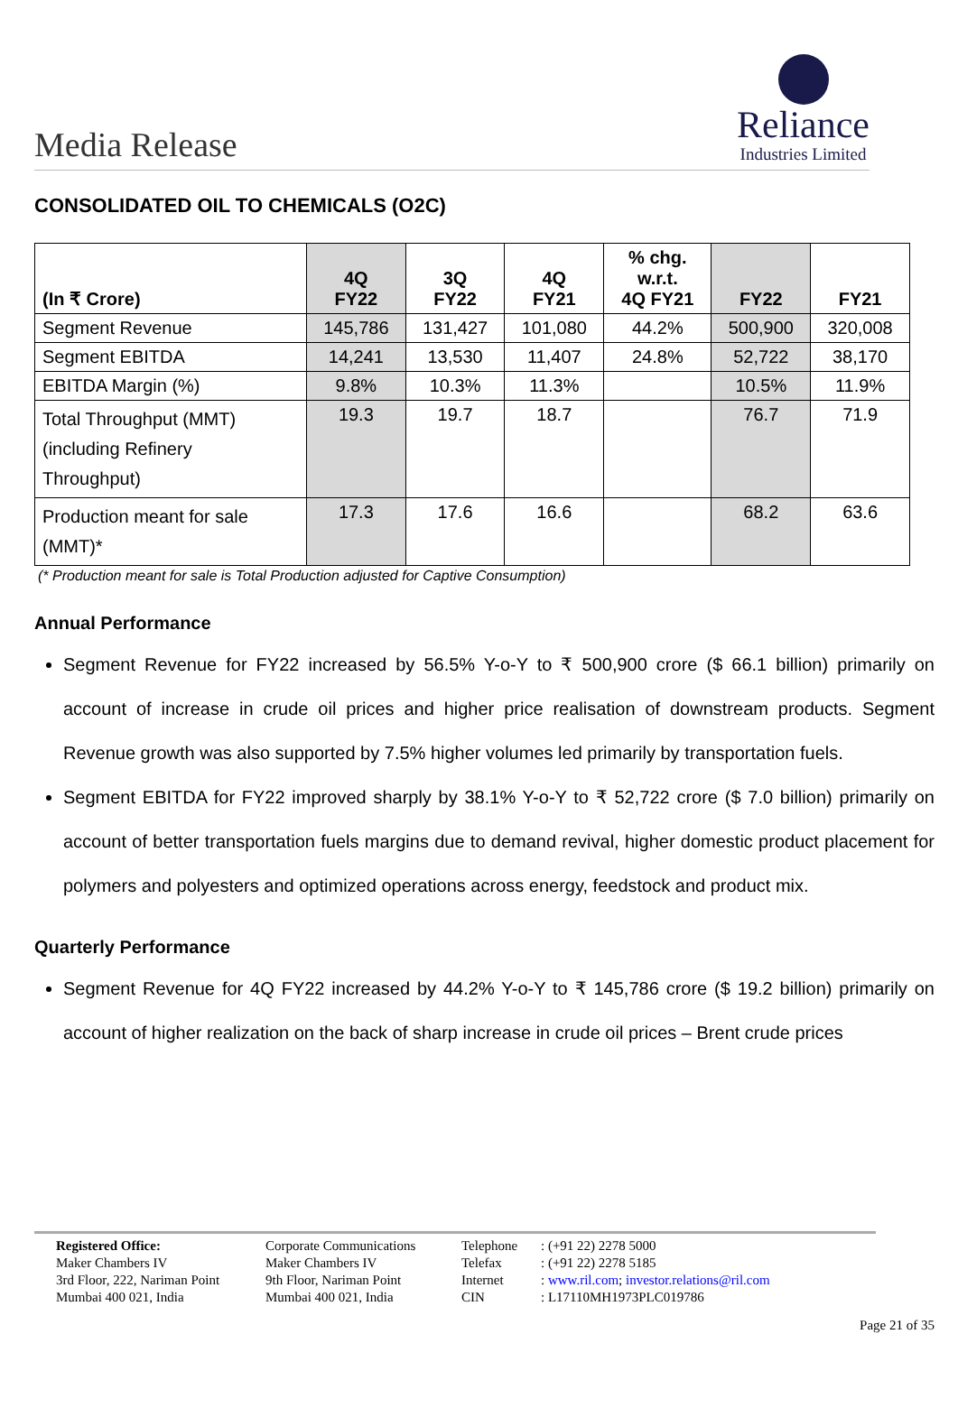Media Release
Reliance
Industries Limited
CONSOLIDATED OIL TO CHEMICALS (O2C)
| (In ₹ Crore) | 4Q FY22 | 3Q FY22 | 4Q FY21 | % chg. w.r.t. 4Q FY21 | FY22 | FY21 |
| --- | --- | --- | --- | --- | --- | --- |
| Segment Revenue | 145,786 | 131,427 | 101,080 | 44.2% | 500,900 | 320,008 |
| Segment EBITDA | 14,241 | 13,530 | 11,407 | 24.8% | 52,722 | 38,170 |
| EBITDA Margin (%) | 9.8% | 10.3% | 11.3% | | 10.5% | 11.9% |
| Total Throughput (MMT) (including Refinery Throughput) | 19.3 | 19.7 | 18.7 | | 76.7 | 71.9 |
| Production meant for sale (MMT)* | 17.3 | 17.6 | 16.6 | | 68.2 | 63.6 |
(* Production meant for sale is Total Production adjusted for Captive Consumption)
Annual Performance
Segment Revenue for FY22 increased by 56.5% Y-o-Y to ₹ 500,900 crore ($ 66.1 billion) primarily on account of increase in crude oil prices and higher price realisation of downstream products. Segment Revenue growth was also supported by 7.5% higher volumes led primarily by transportation fuels.
Segment EBITDA for FY22 improved sharply by 38.1% Y-o-Y to ₹ 52,722 crore ($ 7.0 billion) primarily on account of better transportation fuels margins due to demand revival, higher domestic product placement for polymers and polyesters and optimized operations across energy, feedstock and product mix.
Quarterly Performance
Segment Revenue for 4Q FY22 increased by 44.2% Y-o-Y to ₹ 145,786 crore ($ 19.2 billion) primarily on account of higher realization on the back of sharp increase in crude oil prices – Brent crude prices
Registered Office:
Maker Chambers IV
3rd Floor, 222, Nariman Point
Mumbai 400 021, India
Corporate Communications
Maker Chambers IV
9th Floor, Nariman Point
Mumbai 400 021, India
Telephone
Telefax
Internet
CIN
: (+91 22) 2278 5000
: (+91 22) 2278 5185
: www.ril.com; investor.relations@ril.com
: L17110MH1973PLC019786
Page 21 of 35